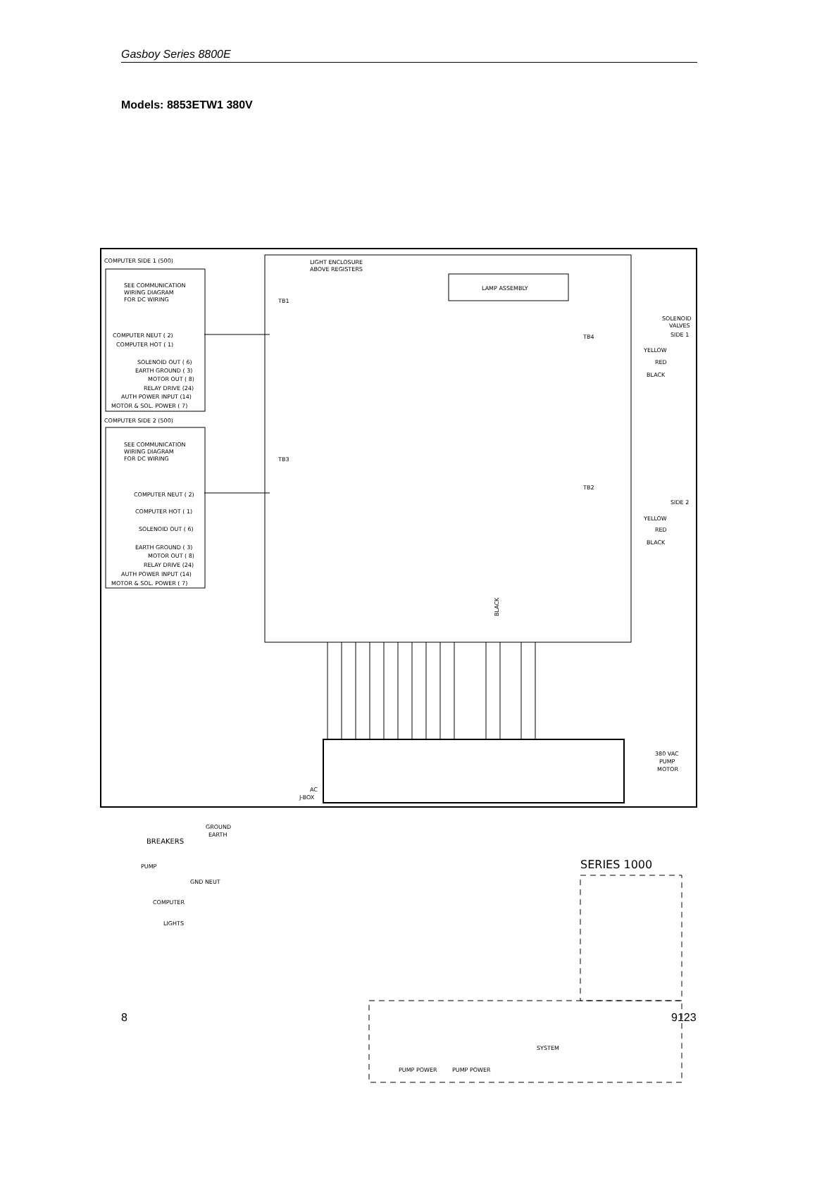Gasboy Series 8800E
Models: 8853ETW1 380V
COMPUTER SIDE 1 (500)
COMPUTER SIDE 2 (500)
LIGHT ENCLOSURE
ABOVE REGISTERS
LAMP ASSEMBLY
SEE COMMUNICATION
WIRING DIAGRAM
FOR DC WIRING
SEE COMMUNICATION
WIRING DIAGRAM
FOR DC WIRING
TB1
TB3
TB4
TB2
COMPUTER NEUT ( 2)
COMPUTER HOT ( 1)
SOLENOID OUT ( 6)
EARTH GROUND ( 3)
MOTOR OUT ( 8)
RELAY DRIVE (24)
AUTH POWER INPUT (14)
MOTOR & SOL. POWER ( 7)
SOLENOID
VALVES
SIDE 1
SIDE 2
COMPUTER NEUT ( 2)
COMPUTER HOT ( 1)
SOLENOID OUT ( 6)
EARTH GROUND ( 3)
MOTOR OUT ( 8)
RELAY DRIVE (24)
AUTH POWER INPUT (14)
MOTOR & SOL. POWER ( 7)
YELLOW
RED
BLACK
YELLOW
RED
BLACK
380 VAC
PUMP
MOTOR
AC
J-BOX
BREAKERS
GROUND
EARTH
PUMP
COMPUTER
LIGHTS
GND NEUT
SERIES 1000
SYSTEM
PUMP POWER
PUMP POWER
BLACK
8 9123